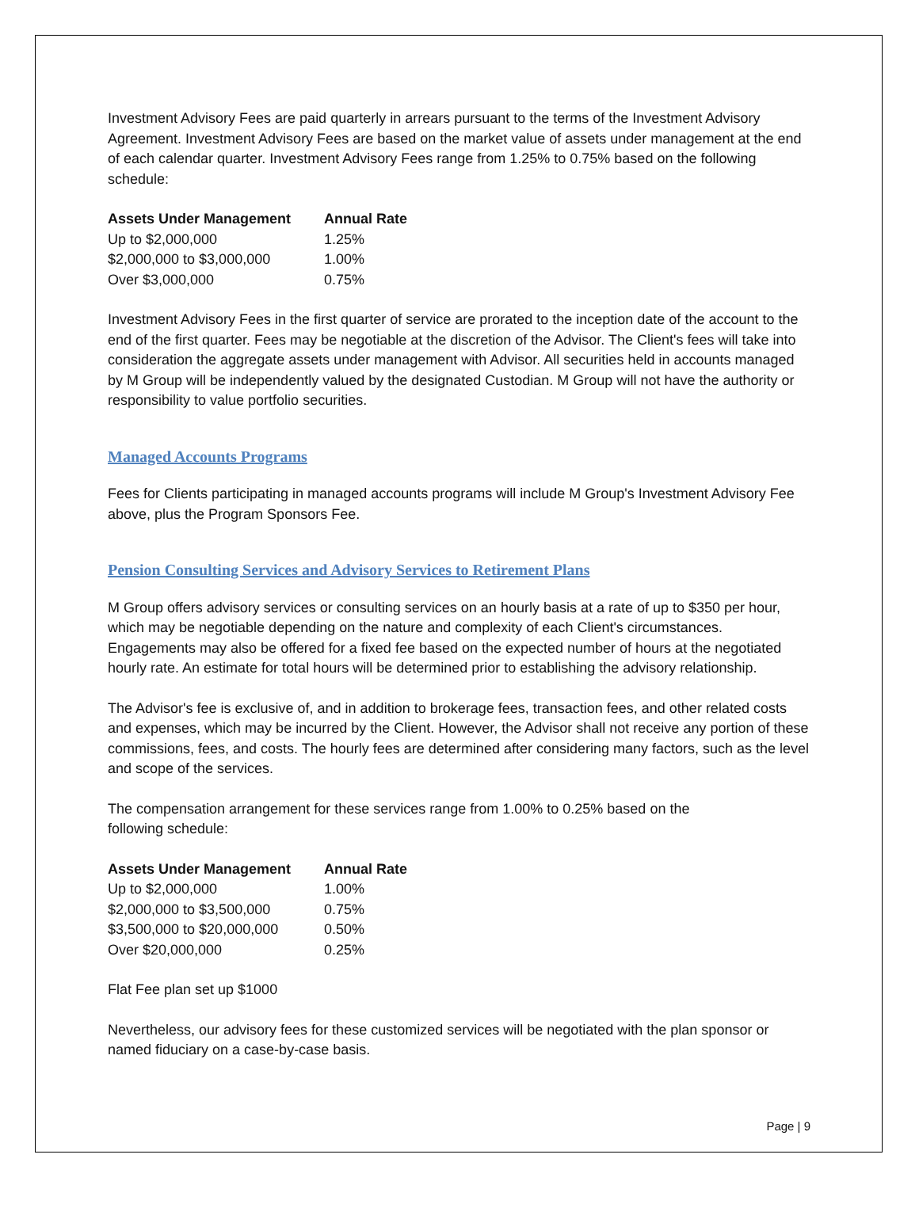Investment Advisory Fees are paid quarterly in arrears pursuant to the terms of the Investment Advisory Agreement. Investment Advisory Fees are based on the market value of assets under management at the end of each calendar quarter. Investment Advisory Fees range from 1.25% to 0.75% based on the following schedule:
| Assets Under Management | Annual Rate |
| --- | --- |
| Up to $2,000,000 | 1.25% |
| $2,000,000 to $3,000,000 | 1.00% |
| Over $3,000,000 | 0.75% |
Investment Advisory Fees in the first quarter of service are prorated to the inception date of the account to the end of the first quarter. Fees may be negotiable at the discretion of the Advisor. The Client's fees will take into consideration the aggregate assets under management with Advisor. All securities held in accounts managed by M Group will be independently valued by the designated Custodian. M Group will not have the authority or responsibility to value portfolio securities.
Managed Accounts Programs
Fees for Clients participating in managed accounts programs will include M Group's Investment Advisory Fee above, plus the Program Sponsors Fee.
Pension Consulting Services and Advisory Services to Retirement Plans
M Group offers advisory services or consulting services on an hourly basis at a rate of up to $350 per hour, which may be negotiable depending on the nature and complexity of each Client's circumstances. Engagements may also be offered for a fixed fee based on the expected number of hours at the negotiated hourly rate. An estimate for total hours will be determined prior to establishing the advisory relationship.
The Advisor's fee is exclusive of, and in addition to brokerage fees, transaction fees, and other related costs and expenses, which may be incurred by the Client. However, the Advisor shall not receive any portion of these commissions, fees, and costs. The hourly fees are determined after considering many factors, such as the level and scope of the services.
The compensation arrangement for these services range from 1.00% to 0.25% based on the
following schedule:
| Assets Under Management | Annual Rate |
| --- | --- |
| Up to $2,000,000 | 1.00% |
| $2,000,000 to $3,500,000 | 0.75% |
| $3,500,000 to $20,000,000 | 0.50% |
| Over $20,000,000 | 0.25% |
Flat Fee plan set up $1000
Nevertheless, our advisory fees for these customized services will be negotiated with the plan sponsor or named fiduciary on a case-by-case basis.
Page | 9